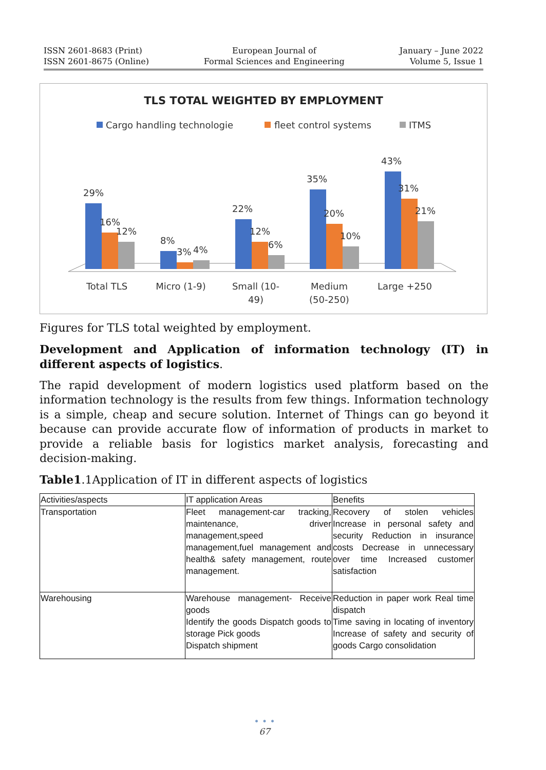ISSN 2601-8683 (Print)
ISSN 2601-8675 (Online)
European Journal of
Formal Sciences and Engineering
January – June 2022
Volume 5, Issue 1
TLS TOTAL WEIGHTED BY EMPLOYMENT
Cargo handling technologie
fleet control systems
ITMS
29%
16%
12%
8%
3%
4%
22%
12%
6%
35%
20%
10%
43%
31%
21%
Total TLS
Micro (1-9)
Small (10-
49)
Medium
(50-250)
Large +250
Figures for TLS total weighted by employment.
Development and Application of information technology (IT) in different aspects of logistics.
The rapid development of modern logistics used platform based on the information technology is the results from few things. Information technology is a simple, cheap and secure solution. Internet of Things can go beyond it because can provide accurate flow of information of products in market to provide a reliable basis for logistics market analysis, forecasting and decision-making.
Table1.1Application of IT in different aspects of logistics
| Activities/aspects | IT application Areas | Benefits |
| Transportation | Fleet management-car tracking, maintenance, driver management,speed management,fuel management and health& safety management, route management. | Recovery of stolen vehicles Increase in personal safety and security Reduction in insurance costs Decrease in unnecessary over time Increased customer satisfaction |
| Warehousing | Warehouse management- Receive goods Identify the goods Dispatch goods to storage Pick goods Dispatch shipment | Reduction in paper work Real time dispatch Time saving in locating of inventory Increase of safety and security of goods Cargo consolidation |
• • •
67